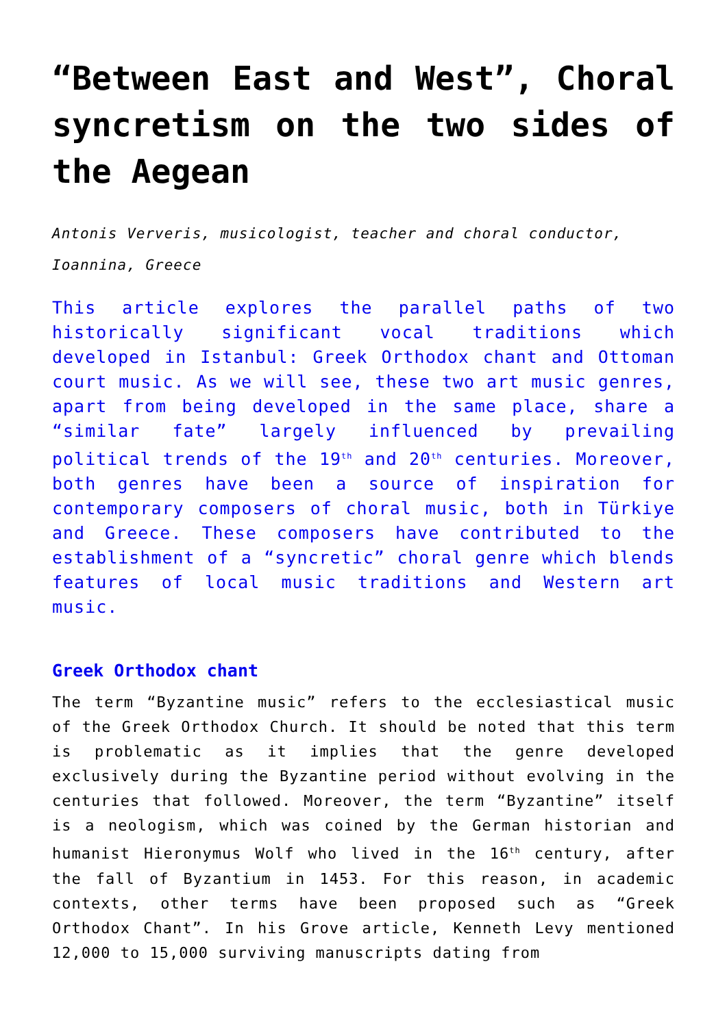“Between East and West”, Choral syncretism on the two sides of the Aegean
Antonis Ververis, musicologist, teacher and choral conductor, Ioannina, Greece
This article explores the parallel paths of two historically significant vocal traditions which developed in Istanbul: Greek Orthodox chant and Ottoman court music. As we will see, these two art music genres, apart from being developed in the same place, share a “similar fate” largely influenced by prevailing political trends of the 19<sup>th</sup> and 20<sup>th</sup> centuries. Moreover, both genres have been a source of inspiration for contemporary composers of choral music, both in Türkiye and Greece. These composers have contributed to the establishment of a “syncretic” choral genre which blends features of local music traditions and Western art music.
Greek Orthodox chant
The term “Byzantine music” refers to the ecclesiastical music of the Greek Orthodox Church. It should be noted that this term is problematic as it implies that the genre developed exclusively during the Byzantine period without evolving in the centuries that followed. Moreover, the term “Byzantine” itself is a neologism, which was coined by the German historian and humanist Hieronymus Wolf who lived in the 16<sup>th</sup> century, after the fall of Byzantium in 1453. For this reason, in academic contexts, other terms have been proposed such as “Greek Orthodox Chant”. In his Grove article, Kenneth Levy mentioned 12,000 to 15,000 surviving manuscripts dating from